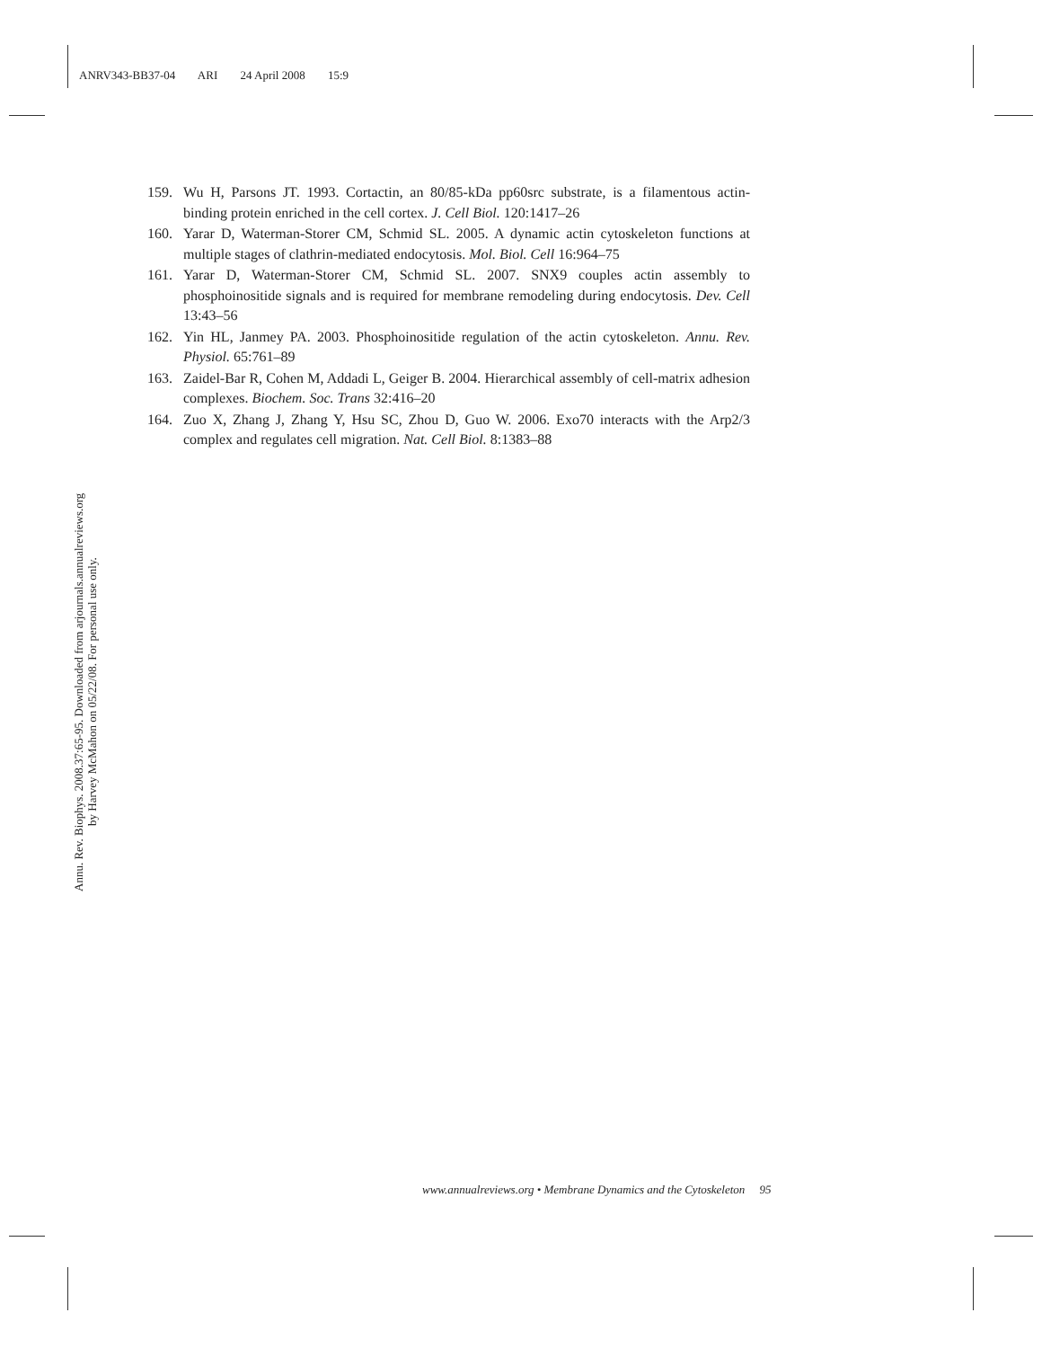ANRV343-BB37-04 ARI 24 April 2008 15:9
Annu. Rev. Biophys. 2008.37:65-95. Downloaded from arjournals.annualreviews.org
by Harvey McMahon on 05/22/08. For personal use only.
159. Wu H, Parsons JT. 1993. Cortactin, an 80/85-kDa pp60src substrate, is a filamentous actin-binding protein enriched in the cell cortex. J. Cell Biol. 120:1417–26
160. Yarar D, Waterman-Storer CM, Schmid SL. 2005. A dynamic actin cytoskeleton functions at multiple stages of clathrin-mediated endocytosis. Mol. Biol. Cell 16:964–75
161. Yarar D, Waterman-Storer CM, Schmid SL. 2007. SNX9 couples actin assembly to phosphoinositide signals and is required for membrane remodeling during endocytosis. Dev. Cell 13:43–56
162. Yin HL, Janmey PA. 2003. Phosphoinositide regulation of the actin cytoskeleton. Annu. Rev. Physiol. 65:761–89
163. Zaidel-Bar R, Cohen M, Addadi L, Geiger B. 2004. Hierarchical assembly of cell-matrix adhesion complexes. Biochem. Soc. Trans 32:416–20
164. Zuo X, Zhang J, Zhang Y, Hsu SC, Zhou D, Guo W. 2006. Exo70 interacts with the Arp2/3 complex and regulates cell migration. Nat. Cell Biol. 8:1383–88
www.annualreviews.org • Membrane Dynamics and the Cytoskeleton 95